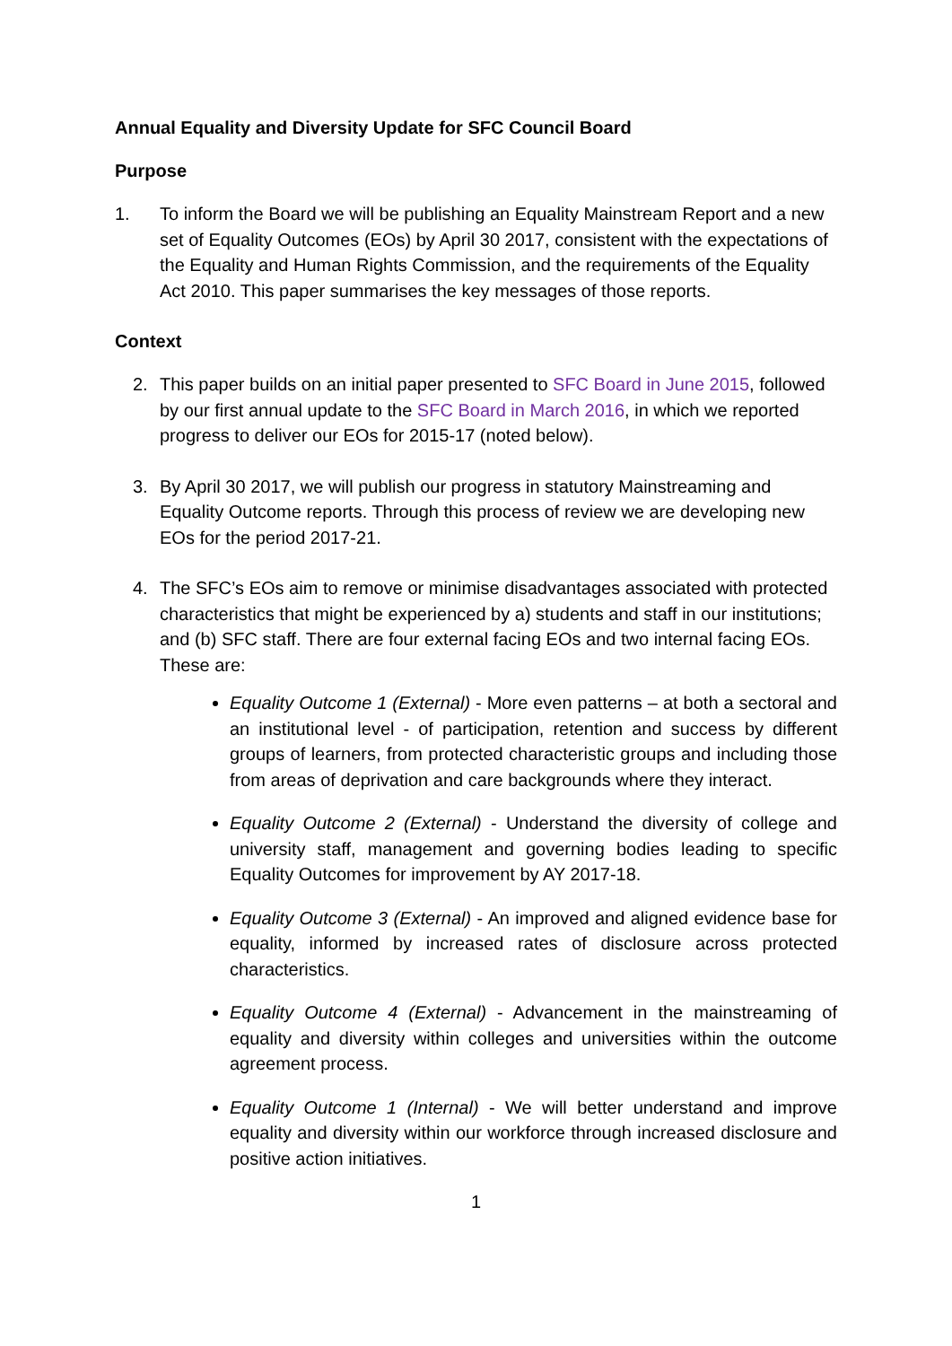Annual Equality and Diversity Update for SFC Council Board
Purpose
1. To inform the Board we will be publishing an Equality Mainstream Report and a new set of Equality Outcomes (EOs) by April 30 2017, consistent with the expectations of the Equality and Human Rights Commission, and the requirements of the Equality Act 2010. This paper summarises the key messages of those reports.
Context
2. This paper builds on an initial paper presented to SFC Board in June 2015, followed by our first annual update to the SFC Board in March 2016, in which we reported progress to deliver our EOs for 2015-17 (noted below).
3. By April 30 2017, we will publish our progress in statutory Mainstreaming and Equality Outcome reports. Through this process of review we are developing new EOs for the period 2017-21.
4. The SFC’s EOs aim to remove or minimise disadvantages associated with protected characteristics that might be experienced by a) students and staff in our institutions; and (b) SFC staff. There are four external facing EOs and two internal facing EOs. These are:
Equality Outcome 1 (External) - More even patterns – at both a sectoral and an institutional level - of participation, retention and success by different groups of learners, from protected characteristic groups and including those from areas of deprivation and care backgrounds where they interact.
Equality Outcome 2 (External) - Understand the diversity of college and university staff, management and governing bodies leading to specific Equality Outcomes for improvement by AY 2017-18.
Equality Outcome 3 (External) - An improved and aligned evidence base for equality, informed by increased rates of disclosure across protected characteristics.
Equality Outcome 4 (External) - Advancement in the mainstreaming of equality and diversity within colleges and universities within the outcome agreement process.
Equality Outcome 1 (Internal) - We will better understand and improve equality and diversity within our workforce through increased disclosure and positive action initiatives.
1